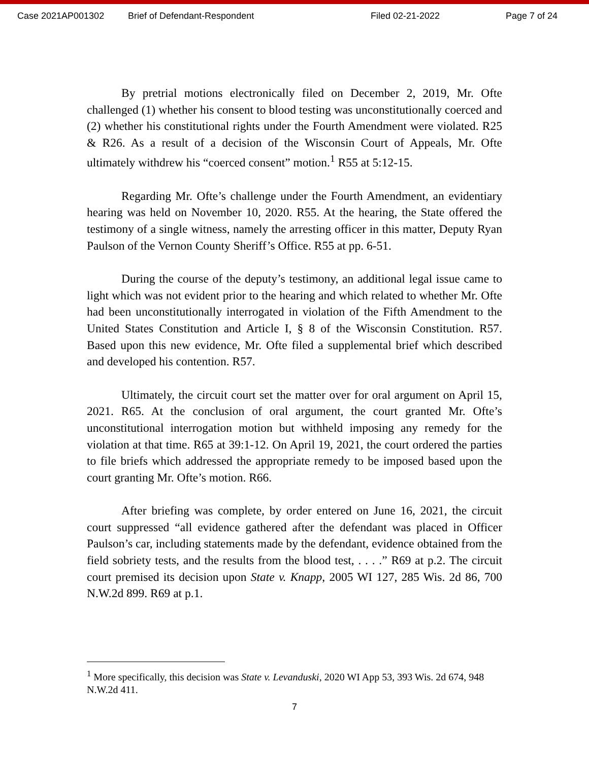Case 2021AP001302 Brief of Defendant-Respondent Filed 02-21-2022 Page 7 of 24
By pretrial motions electronically filed on December 2, 2019, Mr. Ofte challenged (1) whether his consent to blood testing was unconstitutionally coerced and (2) whether his constitutional rights under the Fourth Amendment were violated. R25 & R26. As a result of a decision of the Wisconsin Court of Appeals, Mr. Ofte ultimately withdrew his “coerced consent” motion.<sup>1</sup> R55 at 5:12-15.
Regarding Mr. Ofte’s challenge under the Fourth Amendment, an evidentiary hearing was held on November 10, 2020. R55. At the hearing, the State offered the testimony of a single witness, namely the arresting officer in this matter, Deputy Ryan Paulson of the Vernon County Sheriff’s Office. R55 at pp. 6-51.
During the course of the deputy’s testimony, an additional legal issue came to light which was not evident prior to the hearing and which related to whether Mr. Ofte had been unconstitutionally interrogated in violation of the Fifth Amendment to the United States Constitution and Article I, § 8 of the Wisconsin Constitution. R57. Based upon this new evidence, Mr. Ofte filed a supplemental brief which described and developed his contention. R57.
Ultimately, the circuit court set the matter over for oral argument on April 15, 2021. R65. At the conclusion of oral argument, the court granted Mr. Ofte’s unconstitutional interrogation motion but withheld imposing any remedy for the violation at that time. R65 at 39:1-12. On April 19, 2021, the court ordered the parties to file briefs which addressed the appropriate remedy to be imposed based upon the court granting Mr. Ofte’s motion. R66.
After briefing was complete, by order entered on June 16, 2021, the circuit court suppressed “all evidence gathered after the defendant was placed in Officer Paulson’s car, including statements made by the defendant, evidence obtained from the field sobriety tests, and the results from the blood test, . . . .” R69 at p.2. The circuit court premised its decision upon State v. Knapp, 2005 WI 127, 285 Wis. 2d 86, 700 N.W.2d 899. R69 at p.1.
<sup>1</sup> More specifically, this decision was State v. Levanduski, 2020 WI App 53, 393 Wis. 2d 674, 948 N.W.2d 411.
7